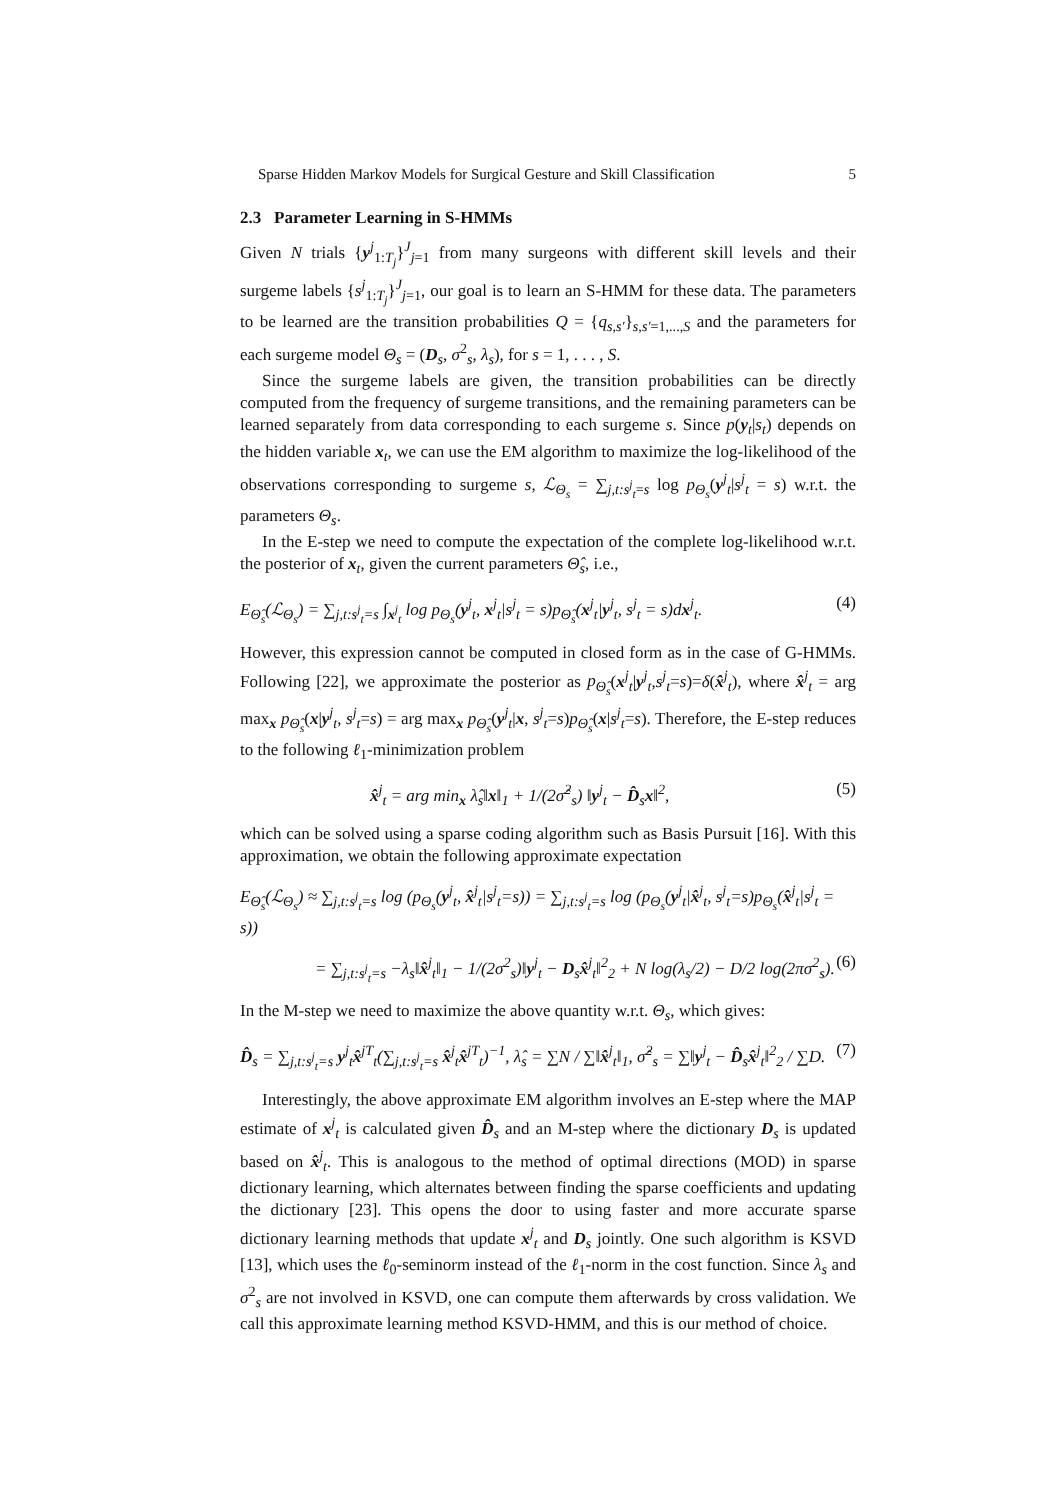Sparse Hidden Markov Models for Surgical Gesture and Skill Classification 5
2.3 Parameter Learning in S-HMMs
Given N trials {y<sup>j</sup><sub>1:T<sub>j</sub></sub>}<sup>J</sup><sub>j=1</sub> from many surgeons with different skill levels and their surgeme labels {s<sup>j</sup><sub>1:T<sub>j</sub></sub>}<sup>J</sup><sub>j=1</sub>, our goal is to learn an S-HMM for these data. The parameters to be learned are the transition probabilities Q = {q<sub>s,s′</sub>}<sub>s,s′=1,...,S</sub> and the parameters for each surgeme model Θ<sub>s</sub> = (D<sub>s</sub>, σ<sup>2</sup><sub>s</sub>, λ<sub>s</sub>), for s = 1, . . . , S.
Since the surgeme labels are given, the transition probabilities can be directly computed from the frequency of surgeme transitions, and the remaining parameters can be learned separately from data corresponding to each surgeme s. Since p(y<sub>t</sub>|s<sub>t</sub>) depends on the hidden variable x<sub>t</sub>, we can use the EM algorithm to maximize the log-likelihood of the observations corresponding to surgeme s, ℒ<sub>Θ<sub>s</sub></sub> = ∑<sub>j,t:s<sup>j</sup><sub>t</sub>=s</sub> log p<sub>Θ<sub>s</sub></sub>(y<sup>j</sup><sub>t</sub>|s<sup>j</sup><sub>t</sub> = s) w.r.t. the parameters Θ<sub>s</sub>.
In the E-step we need to compute the expectation of the complete log-likelihood w.r.t. the posterior of x<sub>t</sub>, given the current parameters Θ̂<sub>s</sub>, i.e.,
E<sub>Θ̂<sub>s</sub></sub>(ℒ<sub>Θ<sub>s</sub></sub>) = ∑<sub>j,t:s<sup>j</sup><sub>t</sub>=s</sub> ∫<sub>x<sup>j</sup><sub>t</sub></sub> log p<sub>Θ<sub>s</sub></sub>(y<sup>j</sup><sub>t</sub>, x<sup>j</sup><sub>t</sub>|s<sup>j</sup><sub>t</sub> = s)p<sub>Θ̂<sub>s</sub></sub>(x<sup>j</sup><sub>t</sub>|y<sup>j</sup><sub>t</sub>, s<sup>j</sup><sub>t</sub> = s)dx<sup>j</sup><sub>t</sub>. (4)
However, this expression cannot be computed in closed form as in the case of G-HMMs. Following [22], we approximate the posterior as p<sub>Θ̂<sub>s</sub></sub>(x<sup>j</sup><sub>t</sub>|y<sup>j</sup><sub>t</sub>,s<sup>j</sup><sub>t</sub>=s)=δ(x̂<sup>j</sup><sub>t</sub>), where x̂<sup>j</sup><sub>t</sub> = arg max<sub>x</sub> p<sub>Θ̂<sub>s</sub></sub>(x|y<sup>j</sup><sub>t</sub>, s<sup>j</sup><sub>t</sub>=s) = arg max<sub>x</sub> p<sub>Θ̂<sub>s</sub></sub>(y<sup>j</sup><sub>t</sub>|x, s<sup>j</sup><sub>t</sub>=s)p<sub>Θ̂<sub>s</sub></sub>(x|s<sup>j</sup><sub>t</sub>=s). Therefore, the E-step reduces to the following ℓ<sub>1</sub>-minimization problem
x̂<sup>j</sup><sub>t</sub> = arg min<sub>x</sub> λ̂<sub>s</sub>‖x‖<sub>1</sub> + 1/(2σ̂<sup>2</sup><sub>s</sub>) ‖y<sup>j</sup><sub>t</sub> − D̂<sub>s</sub>x‖<sup>2</sup>, (5)
which can be solved using a sparse coding algorithm such as Basis Pursuit [16]. With this approximation, we obtain the following approximate expectation
E<sub>Θ̂<sub>s</sub></sub>(ℒ<sub>Θ<sub>s</sub></sub>) ≈ ∑<sub>j,t:s<sup>j</sup><sub>t</sub>=s</sub> log (p<sub>Θ<sub>s</sub></sub>(y<sup>j</sup><sub>t</sub>, x̂<sup>j</sup><sub>t</sub>|s<sup>j</sup><sub>t</sub>=s)) = ∑<sub>j,t:s<sup>j</sup><sub>t</sub>=s</sub> log (p<sub>Θ<sub>s</sub></sub>(y<sup>j</sup><sub>t</sub>|x̂<sup>j</sup><sub>t</sub>, s<sup>j</sup><sub>t</sub>=s)p<sub>Θ<sub>s</sub></sub>(x̂<sup>j</sup><sub>t</sub>|s<sup>j</sup><sub>t</sub> = s))
= ∑<sub>j,t:s<sup>j</sup><sub>t</sub>=s</sub> −λ<sub>s</sub>‖x̂<sup>j</sup><sub>t</sub>‖<sub>1</sub> − 1/(2σ<sup>2</sup><sub>s</sub>)‖y<sup>j</sup><sub>t</sub> − D<sub>s</sub>x̂<sup>j</sup><sub>t</sub>‖<sup>2</sup><sub>2</sub> + N log(λ<sub>s</sub>/2) − D/2 log(2πσ<sup>2</sup><sub>s</sub>). (6)
In the M-step we need to maximize the above quantity w.r.t. Θ<sub>s</sub>, which gives:
D̂<sub>s</sub> = ∑<sub>j,t:s<sup>j</sup><sub>t</sub>=s</sub> y<sup>j</sup><sub>t</sub>x̂<sup>jT</sup><sub>t</sub>(∑<sub>j,t:s<sup>j</sup><sub>t</sub>=s</sub> x̂<sup>j</sup><sub>t</sub>x̂<sup>jT</sup><sub>t</sub>)<sup>−1</sup>, λ̂<sub>s</sub> = ∑N / ∑‖x̂<sup>j</sup><sub>t</sub>‖<sub>1</sub>, σ̂<sup>2</sup><sub>s</sub> = ∑‖y<sup>j</sup><sub>t</sub> − D̂<sub>s</sub>x̂<sup>j</sup><sub>t</sub>‖<sup>2</sup><sub>2</sub> / ∑D. (7)
Interestingly, the above approximate EM algorithm involves an E-step where the MAP estimate of x<sup>j</sup><sub>t</sub> is calculated given D̂<sub>s</sub> and an M-step where the dictionary D<sub>s</sub> is updated based on x̂<sup>j</sup><sub>t</sub>. This is analogous to the method of optimal directions (MOD) in sparse dictionary learning, which alternates between finding the sparse coefficients and updating the dictionary [23]. This opens the door to using faster and more accurate sparse dictionary learning methods that update x<sup>j</sup><sub>t</sub> and D<sub>s</sub> jointly. One such algorithm is KSVD [13], which uses the ℓ<sub>0</sub>-seminorm instead of the ℓ<sub>1</sub>-norm in the cost function. Since λ<sub>s</sub> and σ<sup>2</sup><sub>s</sub> are not involved in KSVD, one can compute them afterwards by cross validation. We call this approximate learning method KSVD-HMM, and this is our method of choice.